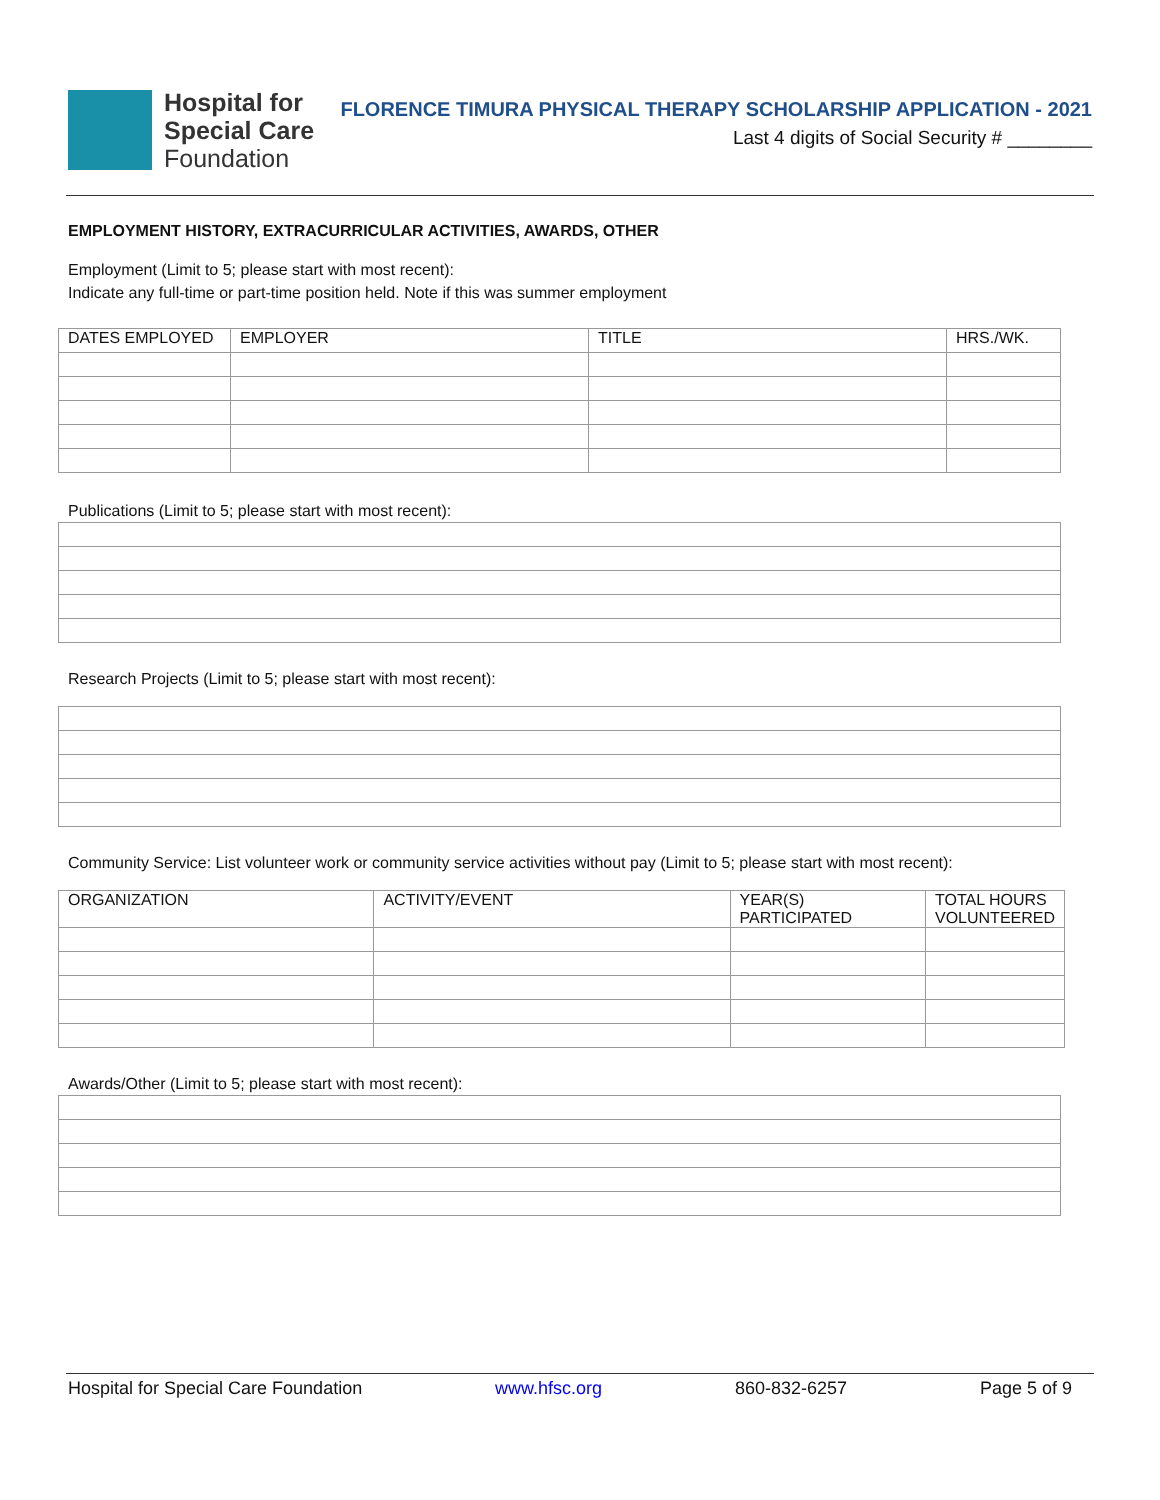Hospital for
Special Care
Foundation
FLORENCE TIMURA PHYSICAL THERAPY SCHOLARSHIP APPLICATION - 2021
Last 4 digits of Social Security # ________
EMPLOYMENT HISTORY, EXTRACURRICULAR ACTIVITIES, AWARDS, OTHER
Employment (Limit to 5; please start with most recent):
Indicate any full-time or part-time position held. Note if this was summer employment
| DATES EMPLOYED | EMPLOYER | TITLE | HRS./WK. |
Publications (Limit to 5; please start with most recent):
Research Projects (Limit to 5; please start with most recent):
Community Service: List volunteer work or community service activities without pay (Limit to 5; please start with most recent):
| ORGANIZATION | ACTIVITY/EVENT | YEAR(S) PARTICIPATED | TOTAL HOURS VOLUNTEERED |
Awards/Other (Limit to 5; please start with most recent):
Hospital for Special Care Foundation www.hfsc.org 860-832-6257 Page 5 of 9